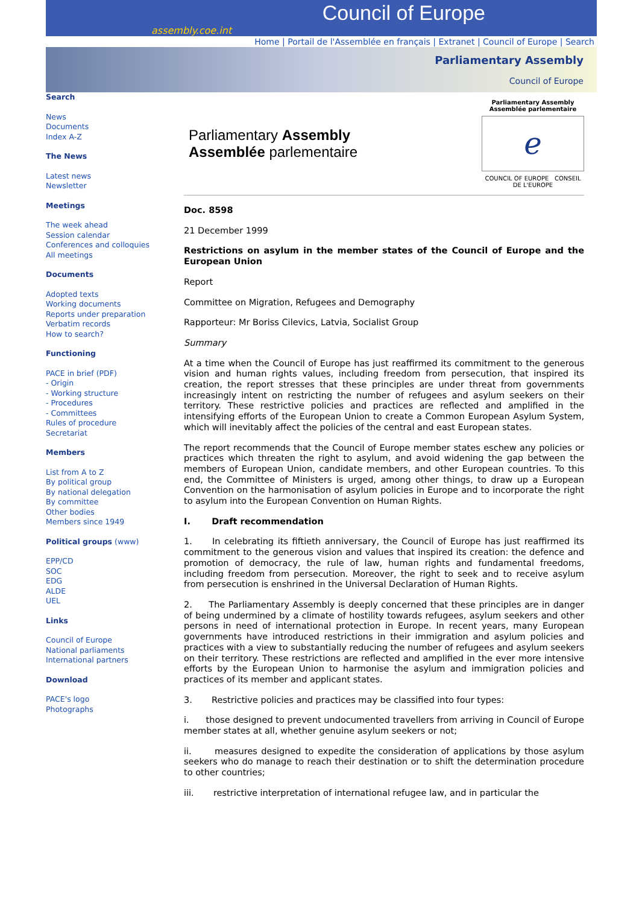Council of Europe
assembly.coe.int
Home | Portail de l'Assemblée en français | Extranet | Council of Europe | Search
Parliamentary Assembly
Council of Europe
Search
News
Documents
Index A-Z
The News
Latest news
Newsletter
Meetings
The week ahead
Session calendar
Conferences and colloquies
All meetings
Documents
Adopted texts
Working documents
Reports under preparation
Verbatim records
How to search?
Functioning
PACE in brief (PDF)
- Origin
- Working structure
- Procedures
- Committees
Rules of procedure
Secretariat
Members
List from A to Z
By political group
By national delegation
By committee
Other bodies
Members since 1949
Political groups (www)
EPP/CD
SOC
EDG
ALDE
UEL
Links
Council of Europe
National parliaments
International partners
Download
PACE's logo
Photographs
Parliamentary Assembly
Assemblée parlementaire
Parliamentary Assembly
Assemblée parlementaire
ℯ
COUNCIL OF EUROPE CONSEIL DE L'EUROPE
Doc. 8598
21 December 1999
Restrictions on asylum in the member states of the Council of Europe and the European Union
Report
Committee on Migration, Refugees and Demography
Rapporteur: Mr Boriss Cilevics, Latvia, Socialist Group
Summary
At a time when the Council of Europe has just reaffirmed its commitment to the generous vision and human rights values, including freedom from persecution, that inspired its creation, the report stresses that these principles are under threat from governments increasingly intent on restricting the number of refugees and asylum seekers on their territory. These restrictive policies and practices are reflected and amplified in the intensifying efforts of the European Union to create a Common European Asylum System, which will inevitably affect the policies of the central and east European states.
The report recommends that the Council of Europe member states eschew any policies or practices which threaten the right to asylum, and avoid widening the gap between the members of European Union, candidate members, and other European countries. To this end, the Committee of Ministers is urged, among other things, to draw up a European Convention on the harmonisation of asylum policies in Europe and to incorporate the right to asylum into the European Convention on Human Rights.
I. Draft recommendation
1. In celebrating its fiftieth anniversary, the Council of Europe has just reaffirmed its commitment to the generous vision and values that inspired its creation: the defence and promotion of democracy, the rule of law, human rights and fundamental freedoms, including freedom from persecution. Moreover, the right to seek and to receive asylum from persecution is enshrined in the Universal Declaration of Human Rights.
2. The Parliamentary Assembly is deeply concerned that these principles are in danger of being undermined by a climate of hostility towards refugees, asylum seekers and other persons in need of international protection in Europe. In recent years, many European governments have introduced restrictions in their immigration and asylum policies and practices with a view to substantially reducing the number of refugees and asylum seekers on their territory. These restrictions are reflected and amplified in the ever more intensive efforts by the European Union to harmonise the asylum and immigration policies and practices of its member and applicant states.
3. Restrictive policies and practices may be classified into four types:
i. those designed to prevent undocumented travellers from arriving in Council of Europe member states at all, whether genuine asylum seekers or not;
ii. measures designed to expedite the consideration of applications by those asylum seekers who do manage to reach their destination or to shift the determination procedure to other countries;
iii. restrictive interpretation of international refugee law, and in particular the